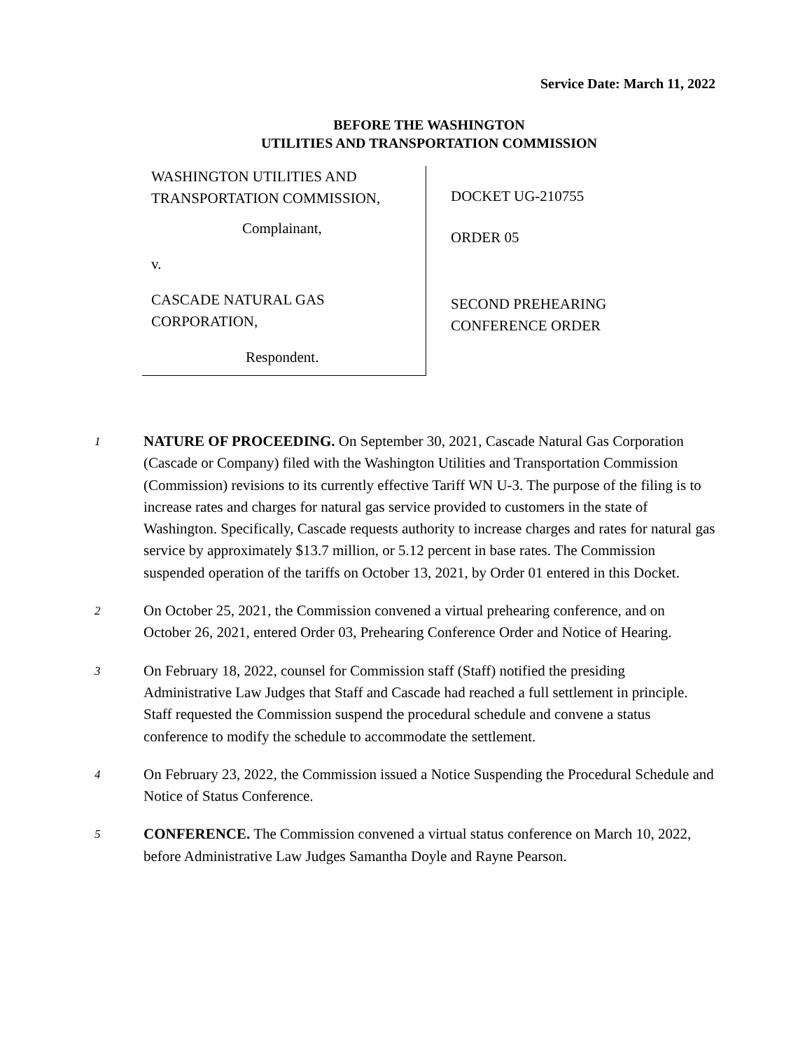Service Date: March 11, 2022
BEFORE THE WASHINGTON
UTILITIES AND TRANSPORTATION COMMISSION
WASHINGTON UTILITIES AND
TRANSPORTATION COMMISSION,
Complainant,
v.
CASCADE NATURAL GAS
CORPORATION,
Respondent.
DOCKET UG-210755
ORDER 05
SECOND PREHEARING
CONFERENCE ORDER
1
NATURE OF PROCEEDING. On September 30, 2021, Cascade Natural Gas Corporation (Cascade or Company) filed with the Washington Utilities and Transportation Commission (Commission) revisions to its currently effective Tariff WN U-3. The purpose of the filing is to increase rates and charges for natural gas service provided to customers in the state of Washington. Specifically, Cascade requests authority to increase charges and rates for natural gas service by approximately $13.7 million, or 5.12 percent in base rates. The Commission suspended operation of the tariffs on October 13, 2021, by Order 01 entered in this Docket.
2
On October 25, 2021, the Commission convened a virtual prehearing conference, and on October 26, 2021, entered Order 03, Prehearing Conference Order and Notice of Hearing.
3
On February 18, 2022, counsel for Commission staff (Staff) notified the presiding Administrative Law Judges that Staff and Cascade had reached a full settlement in principle. Staff requested the Commission suspend the procedural schedule and convene a status conference to modify the schedule to accommodate the settlement.
4
On February 23, 2022, the Commission issued a Notice Suspending the Procedural Schedule and Notice of Status Conference.
5
CONFERENCE. The Commission convened a virtual status conference on March 10, 2022, before Administrative Law Judges Samantha Doyle and Rayne Pearson.